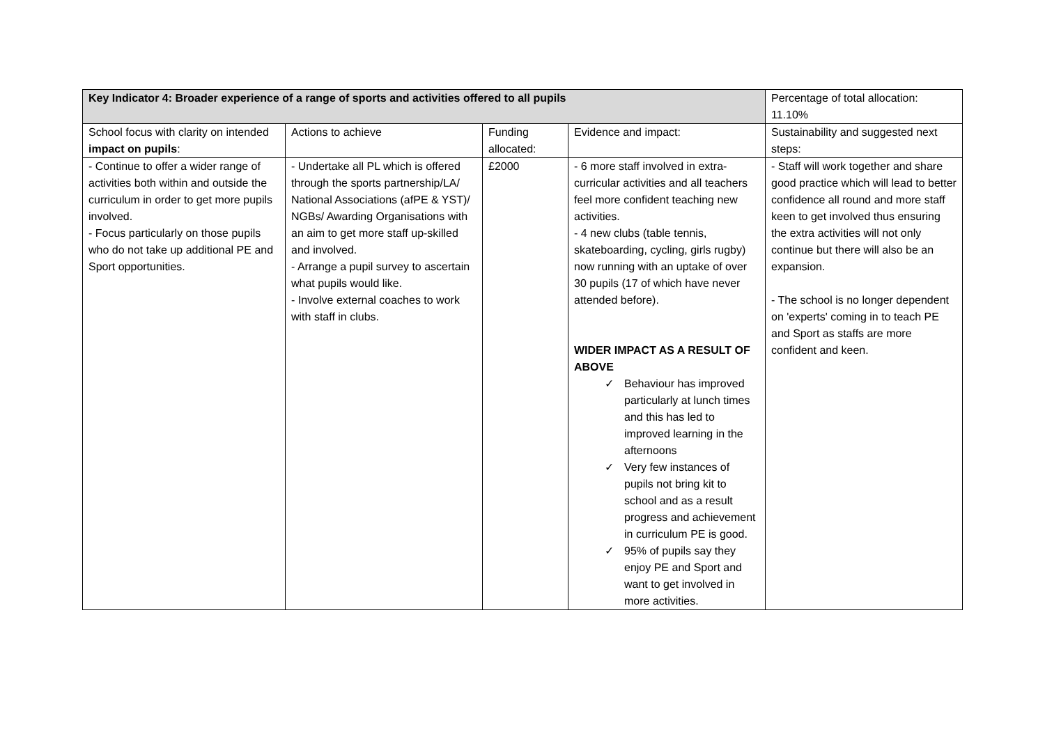| Key Indicator 4: Broader experience of a range of sports and activities offered to all pupils | | | | Percentage of total allocation: 11.10% |
| --- | --- | --- | --- | --- |
| School focus with clarity on intended impact on pupils : | Actions to achieve | Funding allocated: | Evidence and impact: | Sustainability and suggested next steps: |
| - Continue to offer a wider range of activities both within and outside the curriculum in order to get more pupils involved. - Focus particularly on those pupils who do not take up additional PE and Sport opportunities. | - Undertake all PL which is offered through the sports partnership/LA/ National Associations (afPE & YST)/ NGBs/ Awarding Organisations with an aim to get more staff up-skilled and involved. - Arrange a pupil survey to ascertain what pupils would like. - Involve external coaches to work with staff in clubs. | £2000 | - 6 more staff involved in extra-curricular activities and all teachers feel more confident teaching new activities. - 4 new clubs (table tennis, skateboarding, cycling, girls rugby) now running with an uptake of over 30 pupils (17 of which have never attended before). WIDER IMPACT AS A RESULT OF ABOVE ✓ Behaviour has improved particularly at lunch times and this has led to improved learning in the afternoons ✓ Very few instances of pupils not bring kit to school and as a result progress and achievement in curriculum PE is good. ✓ 95% of pupils say they enjoy PE and Sport and want to get involved in more activities. | - Staff will work together and share good practice which will lead to better confidence all round and more staff keen to get involved thus ensuring the extra activities will not only continue but there will also be an expansion. - The school is no longer dependent on 'experts' coming in to teach PE and Sport as staffs are more confident and keen. |